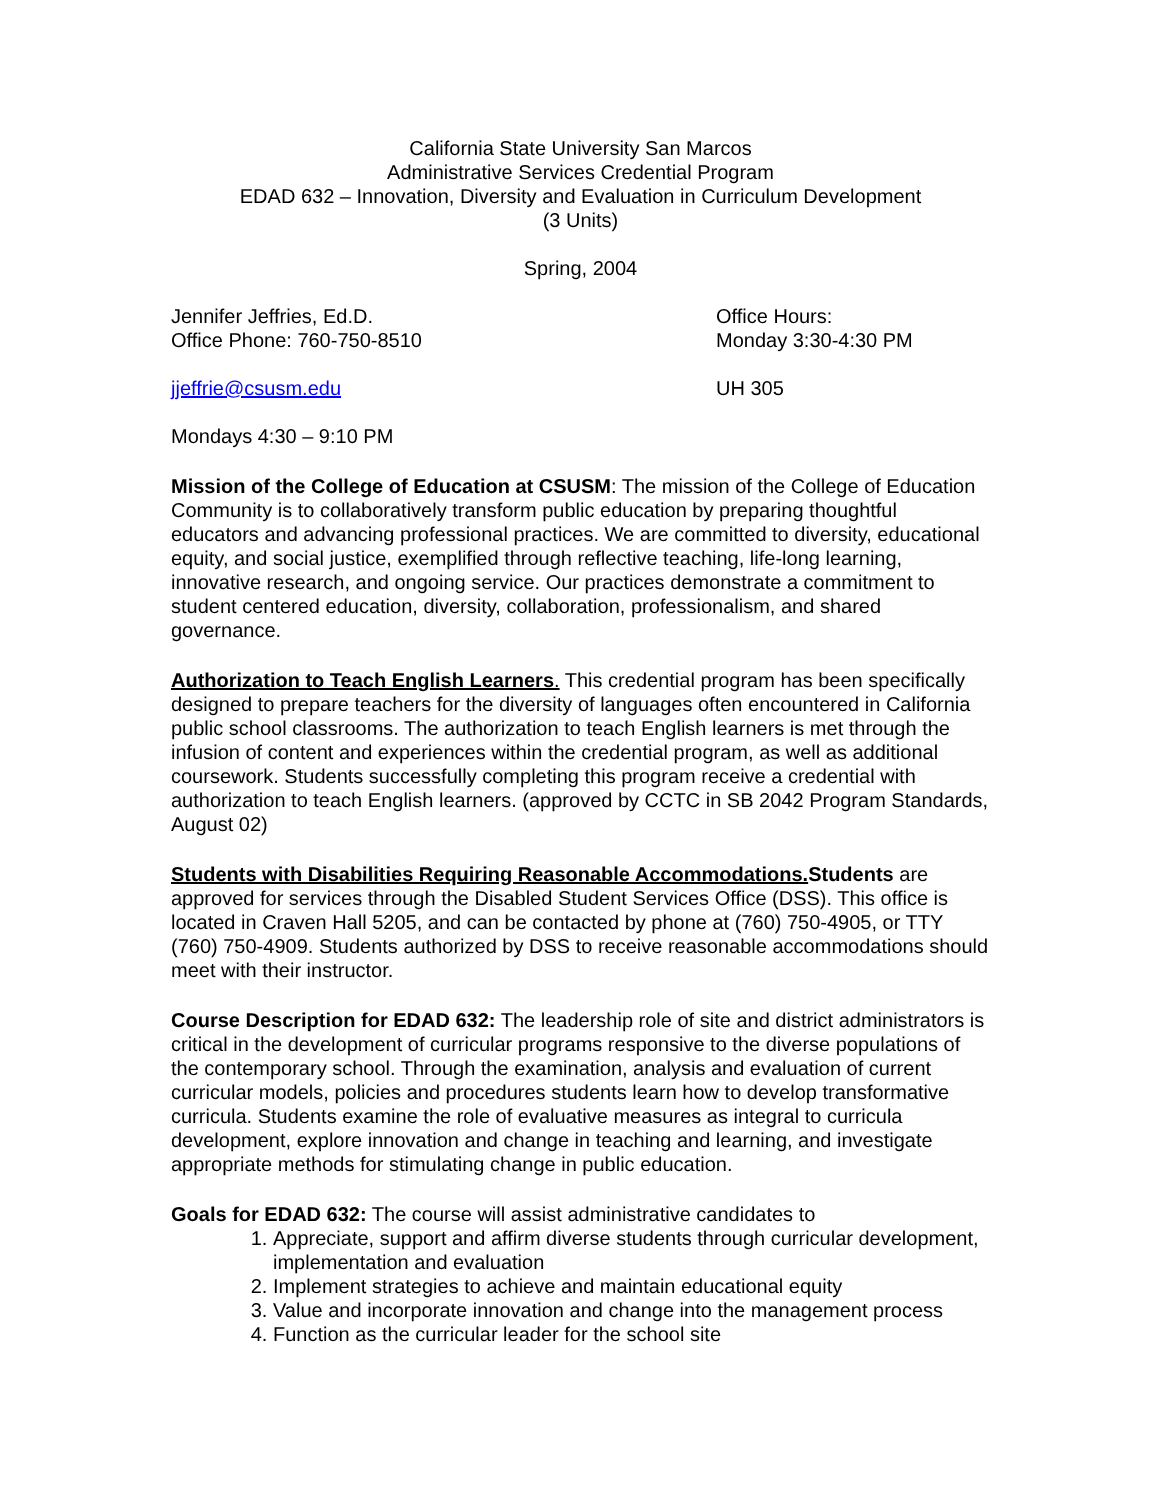California State University San Marcos
Administrative Services Credential Program
EDAD 632 – Innovation, Diversity and Evaluation in Curriculum Development
(3 Units)
Spring, 2004
Jennifer Jeffries, Ed.D.
Office Phone: 760-750-8510
Office Hours:
Monday 3:30-4:30 PM
jjeffrie@csusm.edu UH 305
Mondays 4:30 – 9:10 PM
Mission of the College of Education at CSUSM: The mission of the College of Education Community is to collaboratively transform public education by preparing thoughtful educators and advancing professional practices. We are committed to diversity, educational equity, and social justice, exemplified through reflective teaching, life-long learning, innovative research, and ongoing service. Our practices demonstrate a commitment to student centered education, diversity, collaboration, professionalism, and shared governance.
Authorization to Teach English Learners. This credential program has been specifically designed to prepare teachers for the diversity of languages often encountered in California public school classrooms. The authorization to teach English learners is met through the infusion of content and experiences within the credential program, as well as additional coursework. Students successfully completing this program receive a credential with authorization to teach English learners. (approved by CCTC in SB 2042 Program Standards, August 02)
Students with Disabilities Requiring Reasonable Accommodations. Students are approved for services through the Disabled Student Services Office (DSS). This office is located in Craven Hall 5205, and can be contacted by phone at (760) 750-4905, or TTY (760) 750-4909. Students authorized by DSS to receive reasonable accommodations should meet with their instructor.
Course Description for EDAD 632: The leadership role of site and district administrators is critical in the development of curricular programs responsive to the diverse populations of the contemporary school. Through the examination, analysis and evaluation of current curricular models, policies and procedures students learn how to develop transformative curricula. Students examine the role of evaluative measures as integral to curricula development, explore innovation and change in teaching and learning, and investigate appropriate methods for stimulating change in public education.
Goals for EDAD 632: The course will assist administrative candidates to
1. Appreciate, support and affirm diverse students through curricular development, implementation and evaluation
2. Implement strategies to achieve and maintain educational equity
3. Value and incorporate innovation and change into the management process
4. Function as the curricular leader for the school site